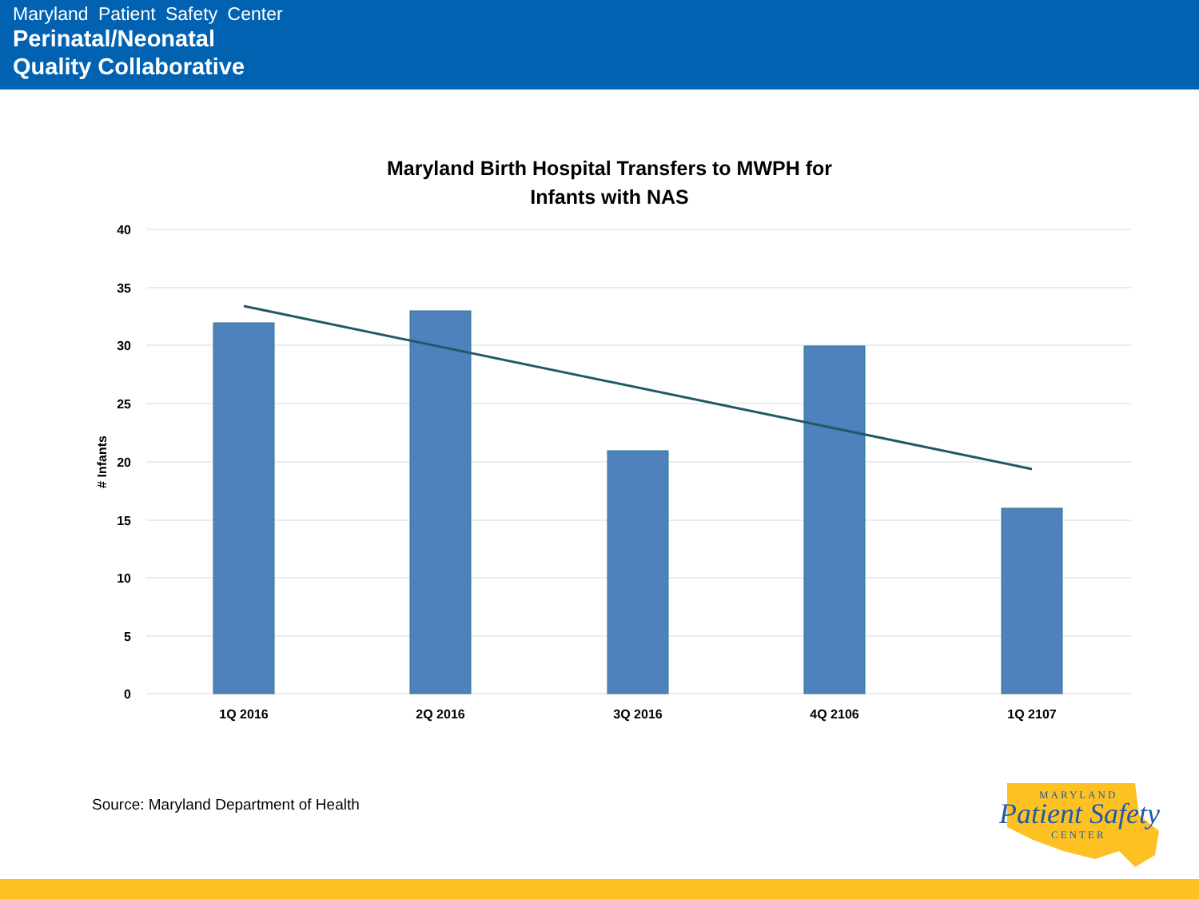Maryland Patient Safety Center
Perinatal/Neonatal
Quality Collaborative
Maryland Birth Hospital Transfers to MWPH for
Infants with NAS
40
35
30
25
20
15
10
5
0
# Infants
1Q 2016
2Q 2016
3Q 2016
4Q 2106
1Q 2107
Source: Maryland Department of Health
MARYLAND
Patient Safety
CENTER